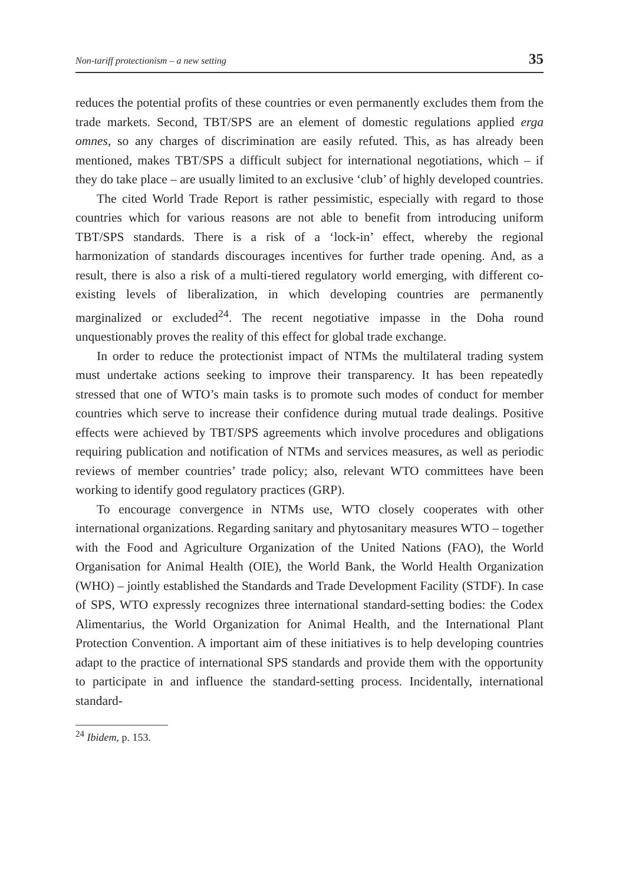Non-tariff protectionism – a new setting 35
reduces the potential profits of these countries or even permanently excludes them from the trade markets. Second, TBT/SPS are an element of domestic regulations applied erga omnes, so any charges of discrimination are easily refuted. This, as has already been mentioned, makes TBT/SPS a difficult subject for international negotiations, which – if they do take place – are usually limited to an exclusive ‘club’ of highly developed countries.
The cited World Trade Report is rather pessimistic, especially with regard to those countries which for various reasons are not able to benefit from introducing uniform TBT/SPS standards. There is a risk of a ‘lock-in’ effect, whereby the regional harmonization of standards discourages incentives for further trade opening. And, as a result, there is also a risk of a multi-tiered regulatory world emerging, with different co-existing levels of liberalization, in which developing countries are permanently marginalized or excluded<sup>24</sup>. The recent negotiative impasse in the Doha round unquestionably proves the reality of this effect for global trade exchange.
In order to reduce the protectionist impact of NTMs the multilateral trading system must undertake actions seeking to improve their transparency. It has been repeatedly stressed that one of WTO’s main tasks is to promote such modes of conduct for member countries which serve to increase their confidence during mutual trade dealings. Positive effects were achieved by TBT/SPS agreements which involve procedures and obligations requiring publication and notification of NTMs and services measures, as well as periodic reviews of member countries’ trade policy; also, relevant WTO committees have been working to identify good regulatory practices (GRP).
To encourage convergence in NTMs use, WTO closely cooperates with other international organizations. Regarding sanitary and phytosanitary measures WTO – together with the Food and Agriculture Organization of the United Nations (FAO), the World Organisation for Animal Health (OIE), the World Bank, the World Health Organization (WHO) – jointly established the Standards and Trade Development Facility (STDF). In case of SPS, WTO expressly recognizes three international standard-setting bodies: the Codex Alimentarius, the World Organization for Animal Health, and the International Plant Protection Convention. A important aim of these initiatives is to help developing countries adapt to the practice of international SPS standards and provide them with the opportunity to participate in and influence the standard-setting process. Incidentally, international standard-
<sup>24</sup> Ibidem, p. 153.